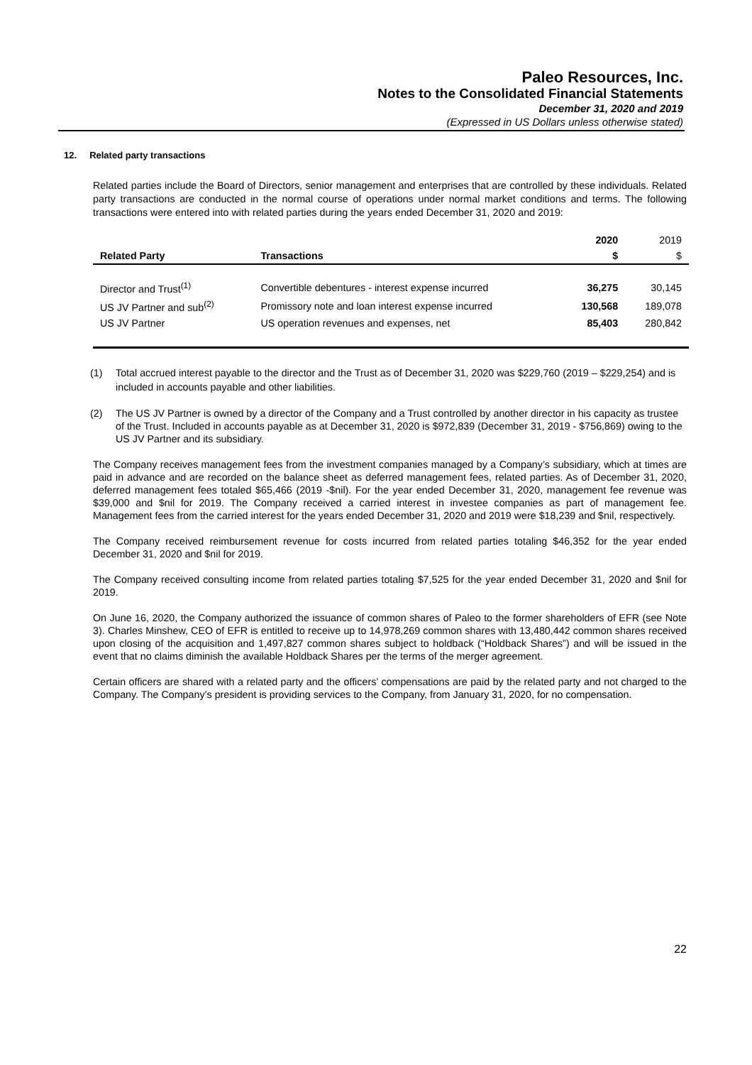Paleo Resources, Inc.
Notes to the Consolidated Financial Statements
December 31, 2020 and 2019
(Expressed in US Dollars unless otherwise stated)
12. Related party transactions
Related parties include the Board of Directors, senior management and enterprises that are controlled by these individuals. Related party transactions are conducted in the normal course of operations under normal market conditions and terms. The following transactions were entered into with related parties during the years ended December 31, 2020 and 2019:
| | | 2020 | 2019 |
| --- | --- | --- | --- |
| Related Party | Transactions | $ | $ |
| Director and Trust<sup>(1)</sup> | Convertible debentures - interest expense incurred | 36,275 | 30,145 |
| US JV Partner and sub<sup>(2)</sup> | Promissory note and loan interest expense incurred | 130,568 | 189,078 |
| US JV Partner | US operation revenues and expenses, net | 85,403 | 280,842 |
(1) Total accrued interest payable to the director and the Trust as of December 31, 2020 was $229,760 (2019 – $229,254) and is included in accounts payable and other liabilities.
(2) The US JV Partner is owned by a director of the Company and a Trust controlled by another director in his capacity as trustee of the Trust. Included in accounts payable as at December 31, 2020 is $972,839 (December 31, 2019 - $756,869) owing to the US JV Partner and its subsidiary.
The Company receives management fees from the investment companies managed by a Company’s subsidiary, which at times are paid in advance and are recorded on the balance sheet as deferred management fees, related parties. As of December 31, 2020, deferred management fees totaled $65,466 (2019 -$nil). For the year ended December 31, 2020, management fee revenue was $39,000 and $nil for 2019. The Company received a carried interest in investee companies as part of management fee. Management fees from the carried interest for the years ended December 31, 2020 and 2019 were $18,239 and $nil, respectively.
The Company received reimbursement revenue for costs incurred from related parties totaling $46,352 for the year ended December 31, 2020 and $nil for 2019.
The Company received consulting income from related parties totaling $7,525 for the year ended December 31, 2020 and $nil for 2019.
On June 16, 2020, the Company authorized the issuance of common shares of Paleo to the former shareholders of EFR (see Note 3). Charles Minshew, CEO of EFR is entitled to receive up to 14,978,269 common shares with 13,480,442 common shares received upon closing of the acquisition and 1,497,827 common shares subject to holdback (“Holdback Shares”) and will be issued in the event that no claims diminish the available Holdback Shares per the terms of the merger agreement.
Certain officers are shared with a related party and the officers’ compensations are paid by the related party and not charged to the Company. The Company’s president is providing services to the Company, from January 31, 2020, for no compensation.
22